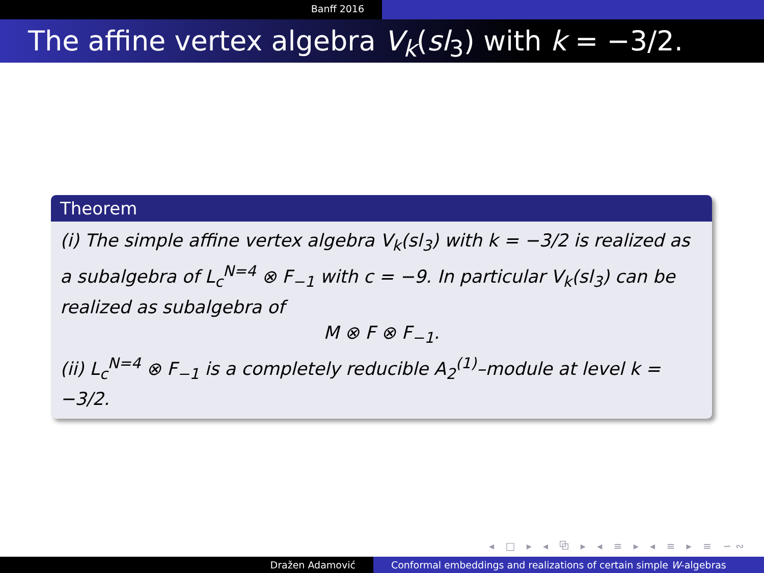Banff 2016
The affine vertex algebra V<sub>k</sub>(sl<sub>3</sub>) with k = −3/2.
Theorem
(i) The simple affine vertex algebra V<sub>k</sub>(sl<sub>3</sub>) with k = −3/2 is realized as a subalgebra of L<sub>c</sub><sup>N=4</sup> ⊗ F<sub>−1</sub> with c = −9. In particular V<sub>k</sub>(sl<sub>3</sub>) can be realized as subalgebra of
M ⊗ F ⊗ F<sub>−1</sub>.
(ii) L<sub>c</sub><sup>N=4</sup> ⊗ F<sub>−1</sub> is a completely reducible A<sub>2</sub><sup>(1)</sup>–module at level k = −3/2.
◂ □ ▸ ◂ ⧉ ▸ ◂ ≡ ▸ ◂ ≡ ▸ ≡ ∽∾
Dražen Adamović Conformal embeddings and realizations of certain simple W-algebras